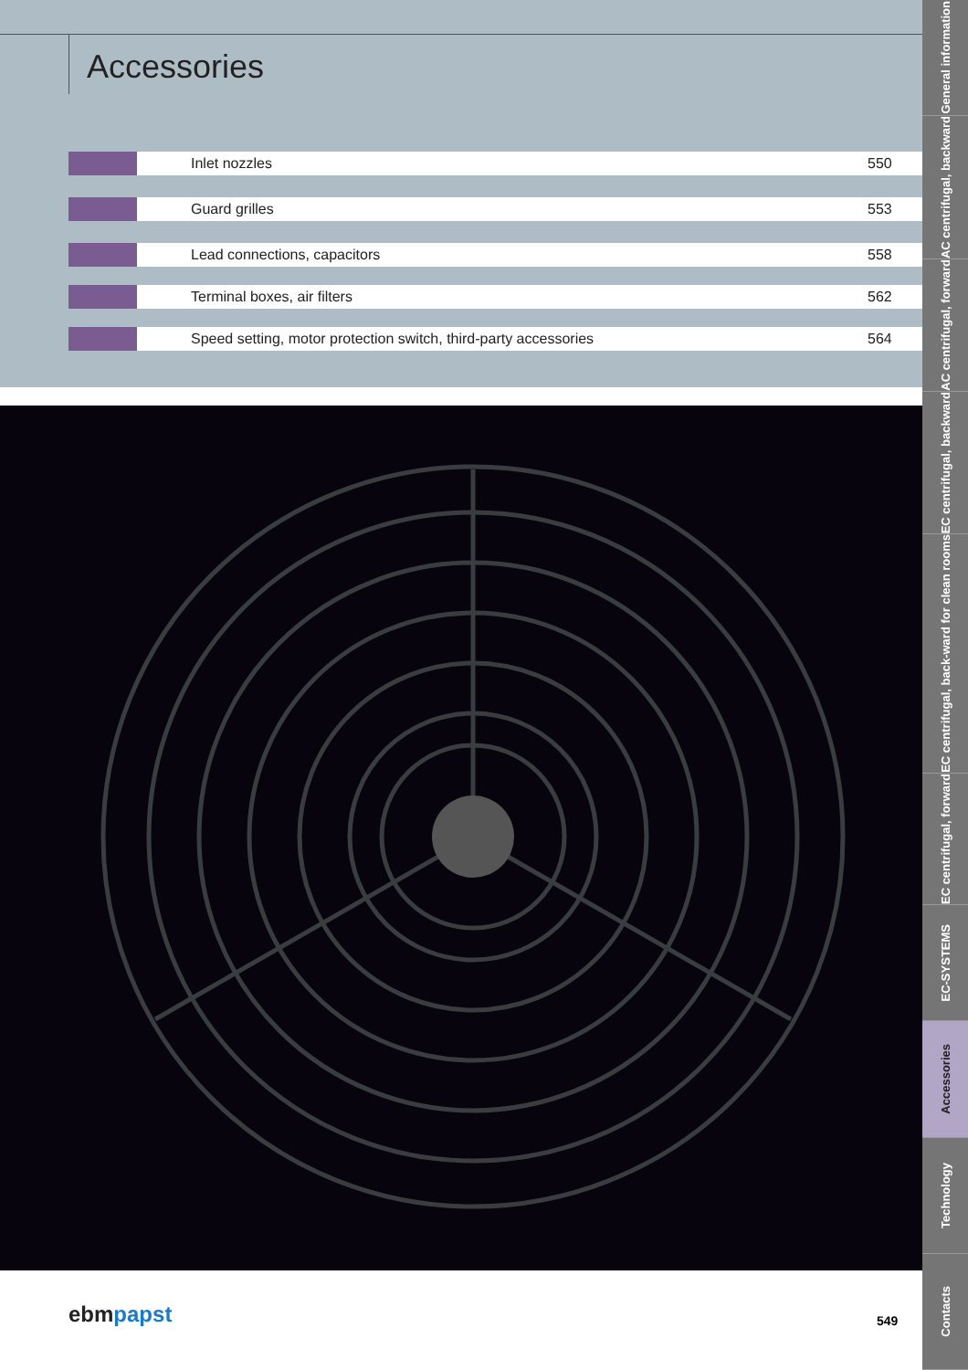Accessories
Inlet nozzles 550
Guard grilles 553
Lead connections, capacitors 558
Terminal boxes, air filters 562
Speed setting, motor protection switch, third-party accessories
564
General information
AC centrifugal, backward
AC centrifugal, forward
EC centrifugal, backward
EC centrifugal, back-ward for clean rooms
EC centrifugal, forward
EC-SYSTEMS
Accessories
Technology
Contacts
ebm papst 549